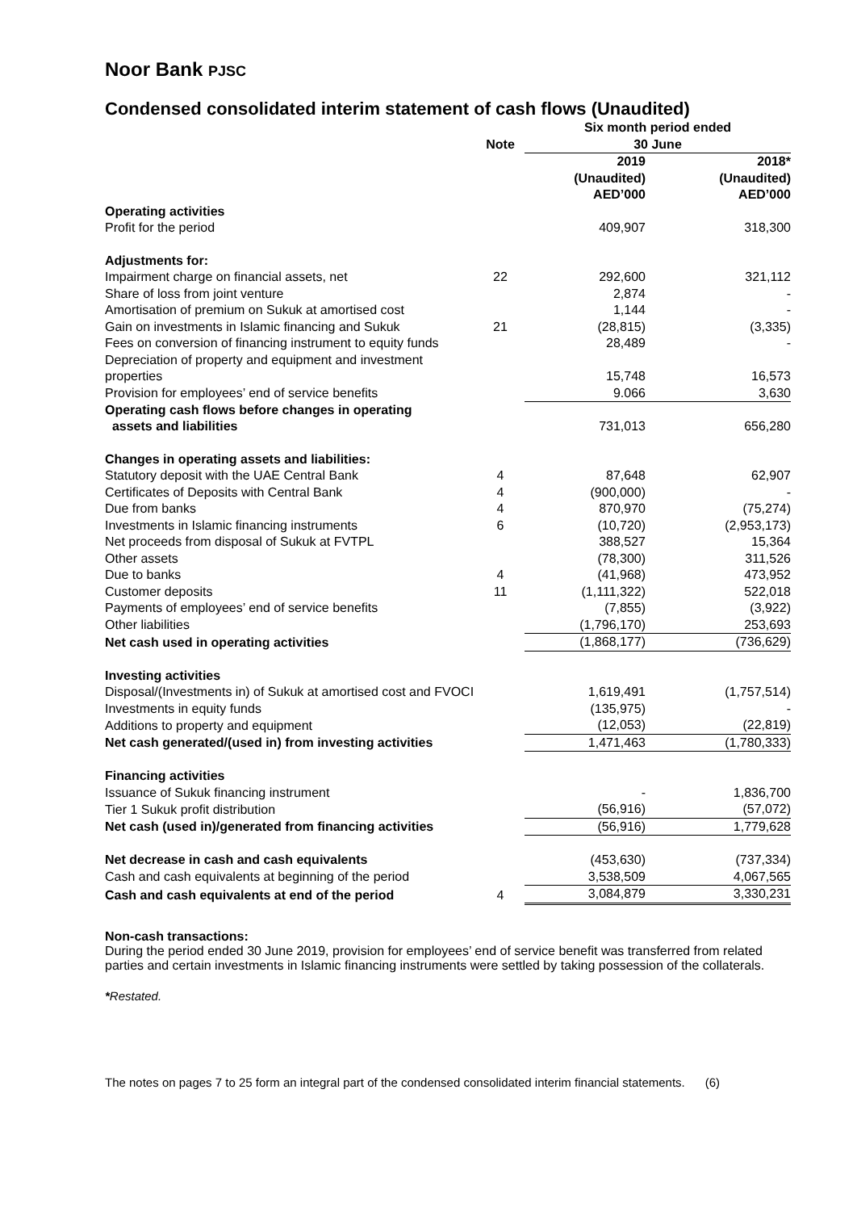Noor Bank PJSC
Condensed consolidated interim statement of cash flows (Unaudited)
| | Note | Six month period ended 30 June | |
| --- | --- | --- | --- |
| | | 2019 (Unaudited) AED’000 | 2018* (Unaudited) AED’000 |
| Operating activities | | | |
| Profit for the period | | 409,907 | 318,300 |
| Adjustments for: | | | |
| Impairment charge on financial assets, net | 22 | 292,600 | 321,112 |
| Share of loss from joint venture | | 2,874 | - |
| Amortisation of premium on Sukuk at amortised cost | | 1,144 | - |
| Gain on investments in Islamic financing and Sukuk | 21 | (28,815) | (3,335) |
| Fees on conversion of financing instrument to equity funds | | 28,489 | - |
| Depreciation of property and equipment and investment properties | | 15,748 | 16,573 |
| Provision for employees’ end of service benefits | | 9.066 | 3,630 |
| Operating cash flows before changes in operating assets and liabilities | | 731,013 | 656,280 |
| Changes in operating assets and liabilities: | | | |
| Statutory deposit with the UAE Central Bank | 4 | 87,648 | 62,907 |
| Certificates of Deposits with Central Bank | 4 | (900,000) | - |
| Due from banks | 4 | 870,970 | (75,274) |
| Investments in Islamic financing instruments | 6 | (10,720) | (2,953,173) |
| Net proceeds from disposal of Sukuk at FVTPL | | 388,527 | 15,364 |
| Other assets | | (78,300) | 311,526 |
| Due to banks | 4 | (41,968) | 473,952 |
| Customer deposits | 11 | (1,111,322) | 522,018 |
| Payments of employees’ end of service benefits | | (7,855) | (3,922) |
| Other liabilities | | (1,796,170) | 253,693 |
| Net cash used in operating activities | | (1,868,177) | (736,629) |
| Investing activities | | | |
| Disposal/(Investments in) of Sukuk at amortised cost and FVOCI | | 1,619,491 | (1,757,514) |
| Investments in equity funds | | (135,975) | - |
| Additions to property and equipment | | (12,053) | (22,819) |
| Net cash generated/(used in) from investing activities | | 1,471,463 | (1,780,333) |
| Financing activities | | | |
| Issuance of Sukuk financing instrument | | - | 1,836,700 |
| Tier 1 Sukuk profit distribution | | (56,916) | (57,072) |
| Net cash (used in)/generated from financing activities | | (56,916) | 1,779,628 |
| Net decrease in cash and cash equivalents | | (453,630) | (737,334) |
| Cash and cash equivalents at beginning of the period | | 3,538,509 | 4,067,565 |
| Cash and cash equivalents at end of the period | 4 | 3,084,879 | 3,330,231 |
Non-cash transactions:
During the period ended 30 June 2019, provision for employees’ end of service benefit was transferred from related parties and certain investments in Islamic financing instruments were settled by taking possession of the collaterals.
*Restated.
The notes on pages 7 to 25 form an integral part of the condensed consolidated interim financial statements. (6)